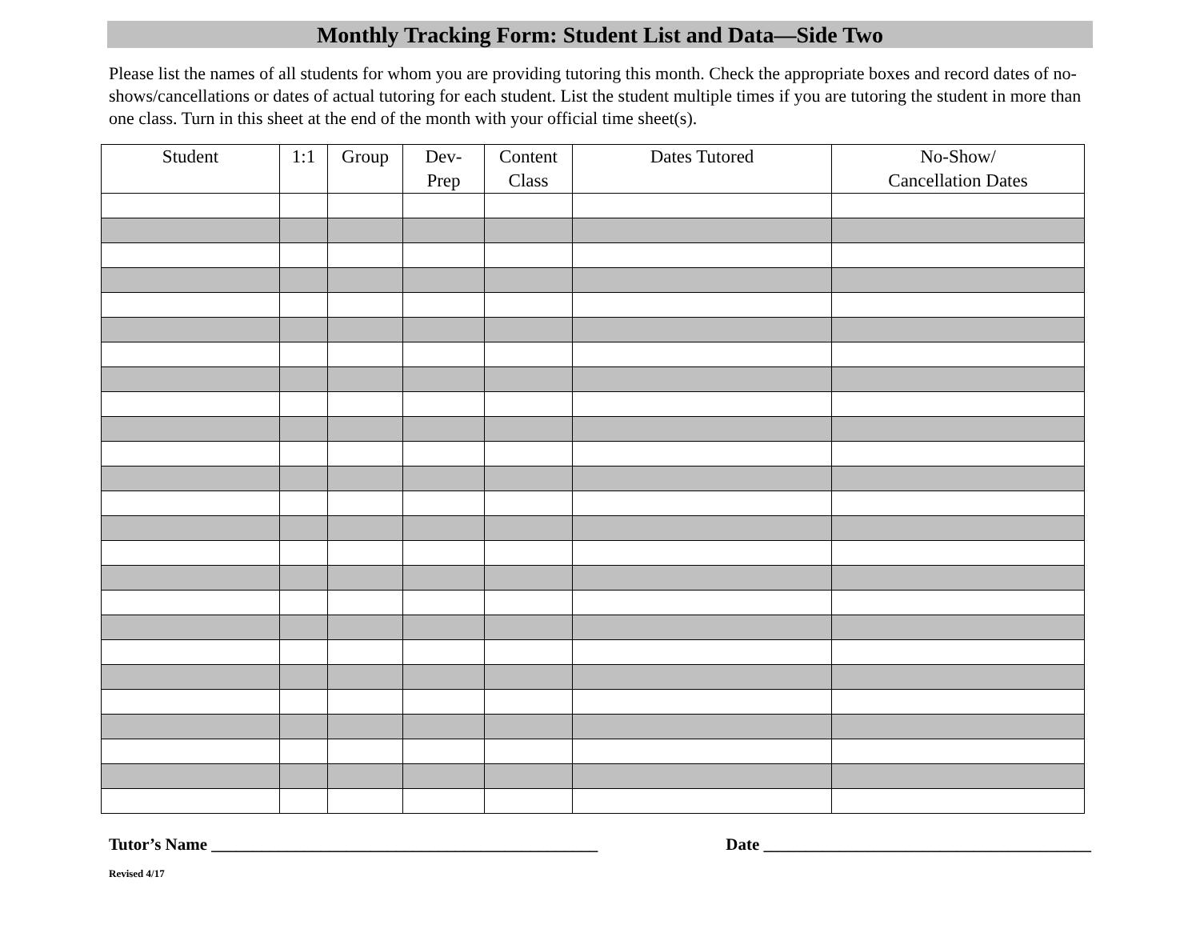Monthly Tracking Form: Student List and Data—Side Two
Please list the names of all students for whom you are providing tutoring this month. Check the appropriate boxes and record dates of no-shows/cancellations or dates of actual tutoring for each student. List the student multiple times if you are tutoring the student in more than one class. Turn in this sheet at the end of the month with your official time sheet(s).
| Student | 1:1 | Group | Dev- Prep | Content Class | Dates Tutored | No-Show/ Cancellation Dates |
| --- | --- | --- | --- | --- | --- | --- |
Tutor’s Name ______________________________________________ Date _______________________________________
Revised 4/17